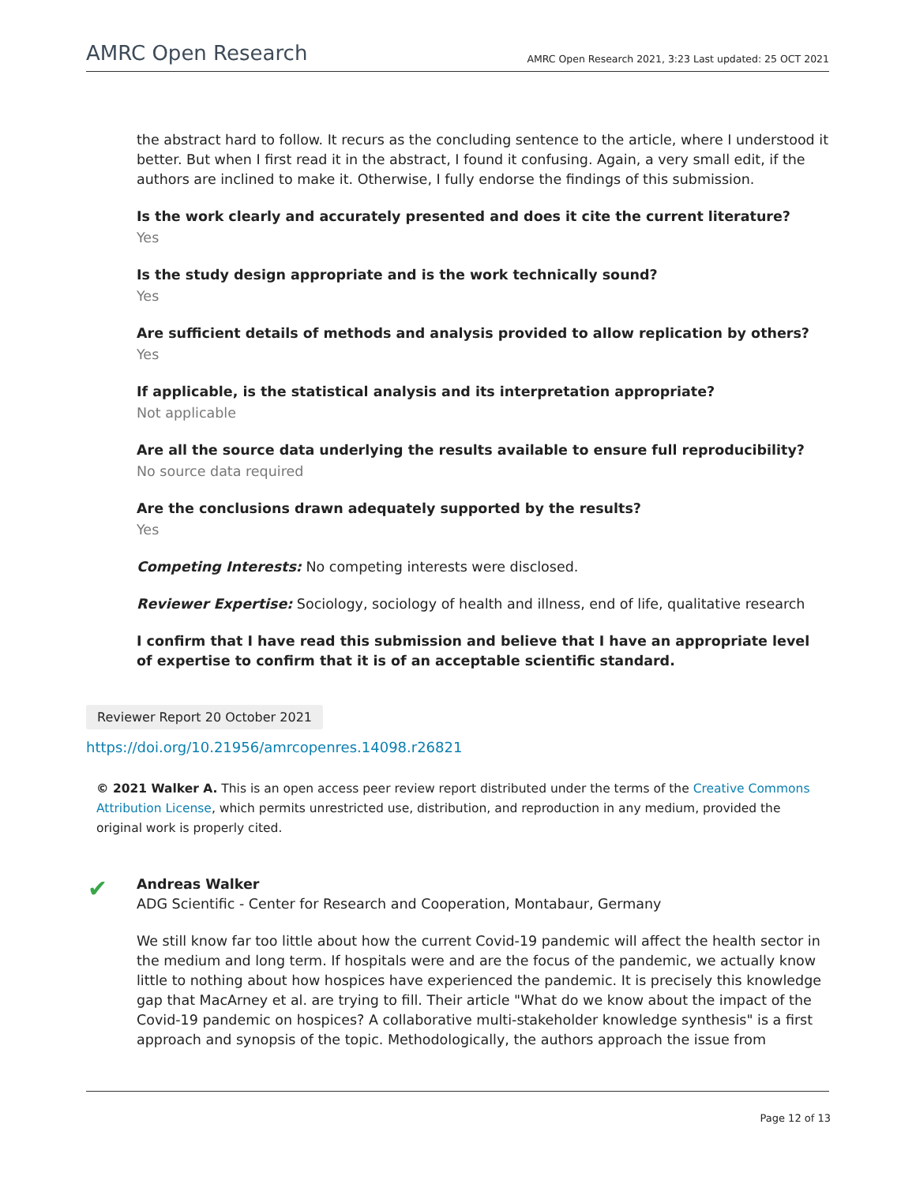AMRC Open Research AMRC Open Research 2021, 3:23 Last updated: 25 OCT 2021
the abstract hard to follow. It recurs as the concluding sentence to the article, where I understood it better. But when I first read it in the abstract, I found it confusing. Again, a very small edit, if the authors are inclined to make it. Otherwise, I fully endorse the findings of this submission.
Is the work clearly and accurately presented and does it cite the current literature?
Yes
Is the study design appropriate and is the work technically sound?
Yes
Are sufficient details of methods and analysis provided to allow replication by others?
Yes
If applicable, is the statistical analysis and its interpretation appropriate?
Not applicable
Are all the source data underlying the results available to ensure full reproducibility?
No source data required
Are the conclusions drawn adequately supported by the results?
Yes
Competing Interests: No competing interests were disclosed.
Reviewer Expertise: Sociology, sociology of health and illness, end of life, qualitative research
I confirm that I have read this submission and believe that I have an appropriate level of expertise to confirm that it is of an acceptable scientific standard.
Reviewer Report 20 October 2021
https://doi.org/10.21956/amrcopenres.14098.r26821
© 2021 Walker A. This is an open access peer review report distributed under the terms of the Creative Commons Attribution License, which permits unrestricted use, distribution, and reproduction in any medium, provided the original work is properly cited.
✔
Andreas Walker
ADG Scientific - Center for Research and Cooperation, Montabaur, Germany
We still know far too little about how the current Covid-19 pandemic will affect the health sector in the medium and long term. If hospitals were and are the focus of the pandemic, we actually know little to nothing about how hospices have experienced the pandemic. It is precisely this knowledge gap that MacArney et al. are trying to fill. Their article "What do we know about the impact of the Covid-19 pandemic on hospices? A collaborative multi-stakeholder knowledge synthesis" is a first approach and synopsis of the topic. Methodologically, the authors approach the issue from
Page 12 of 13